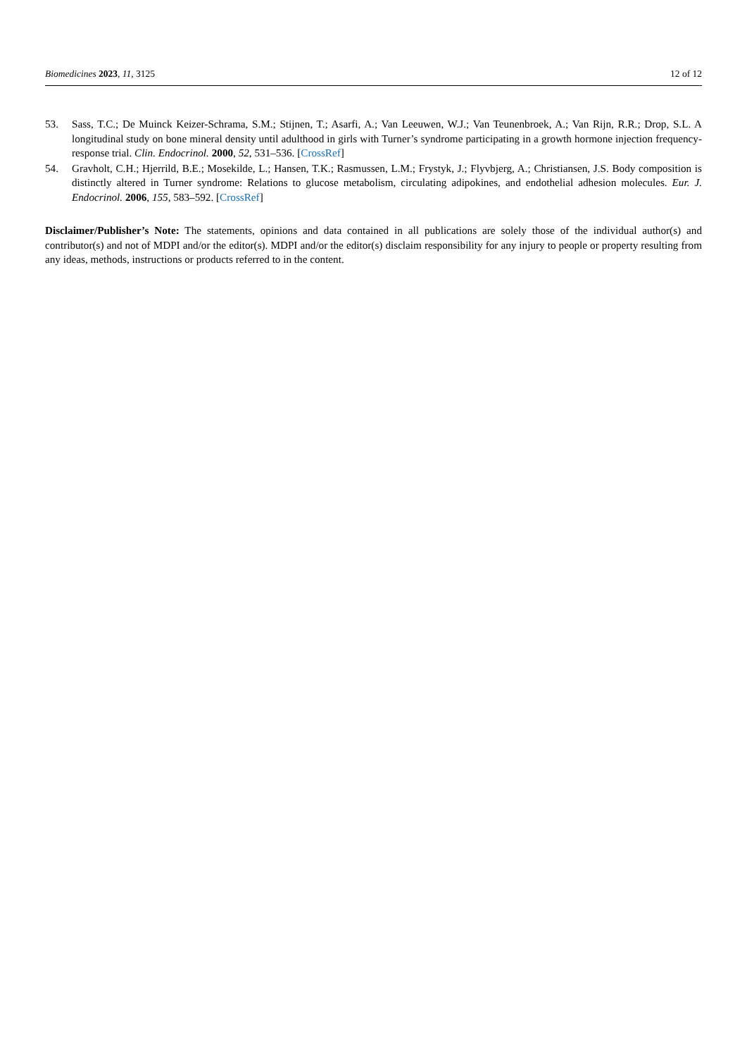Biomedicines 2023, 11, 3125 12 of 12
53. Sass, T.C.; De Muinck Keizer-Schrama, S.M.; Stijnen, T.; Asarfi, A.; Van Leeuwen, W.J.; Van Teunenbroek, A.; Van Rijn, R.R.; Drop, S.L. A longitudinal study on bone mineral density until adulthood in girls with Turner’s syndrome participating in a growth hormone injection frequency-response trial. Clin. Endocrinol. 2000, 52, 531–536. [CrossRef]
54. Gravholt, C.H.; Hjerrild, B.E.; Mosekilde, L.; Hansen, T.K.; Rasmussen, L.M.; Frystyk, J.; Flyvbjerg, A.; Christiansen, J.S. Body composition is distinctly altered in Turner syndrome: Relations to glucose metabolism, circulating adipokines, and endothelial adhesion molecules. Eur. J. Endocrinol. 2006, 155, 583–592. [CrossRef]
Disclaimer/Publisher’s Note: The statements, opinions and data contained in all publications are solely those of the individual author(s) and contributor(s) and not of MDPI and/or the editor(s). MDPI and/or the editor(s) disclaim responsibility for any injury to people or property resulting from any ideas, methods, instructions or products referred to in the content.